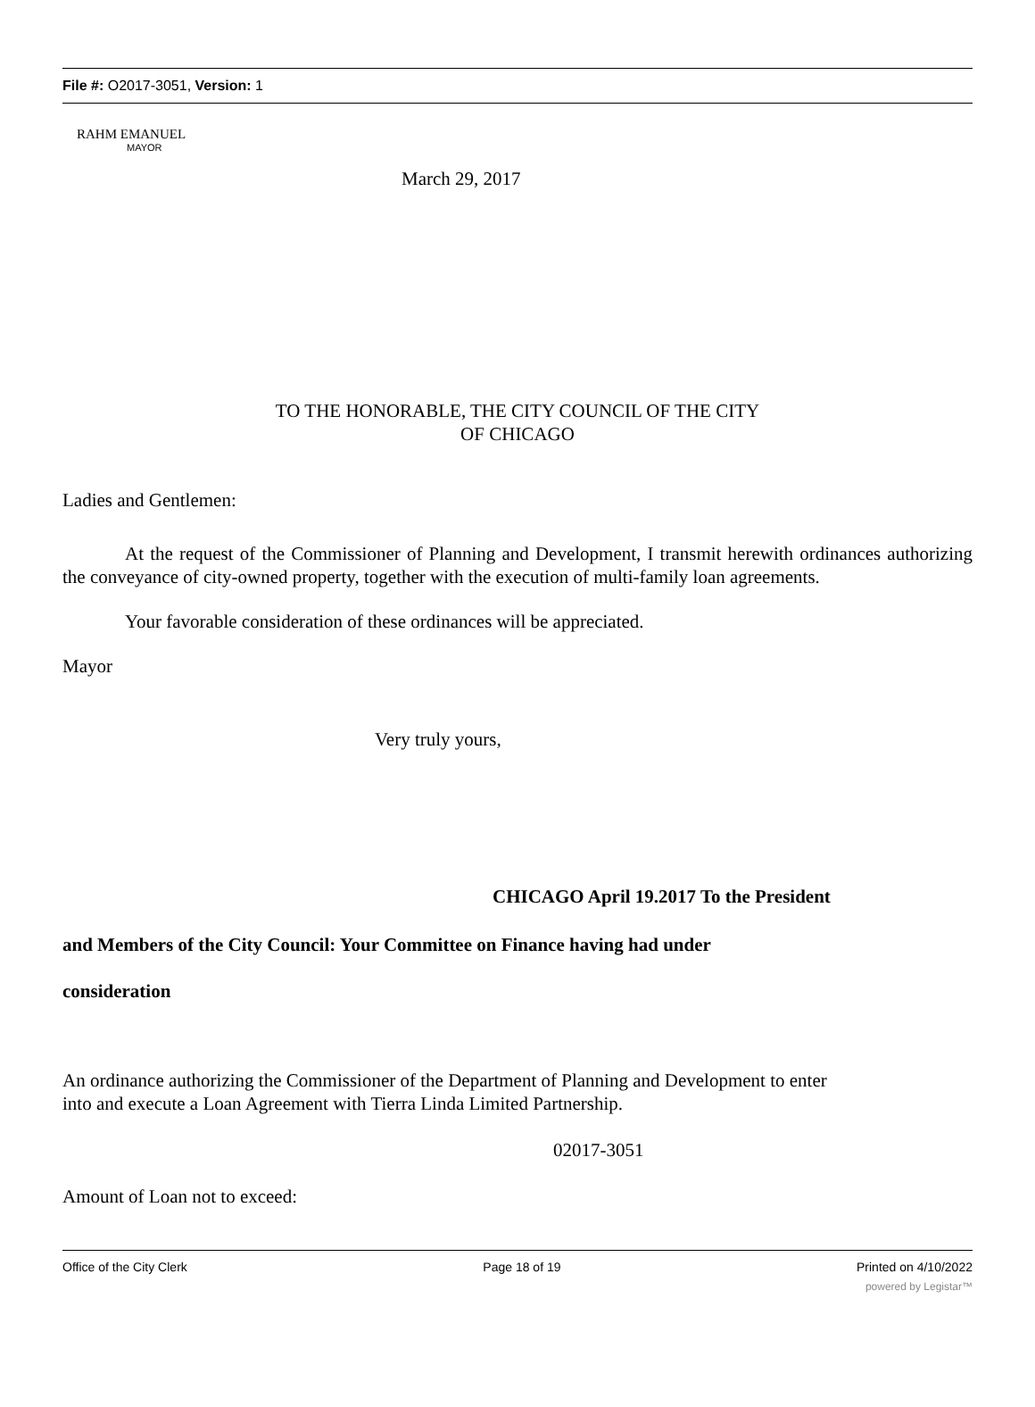File #: O2017-3051, Version: 1
RAHM EMANUEL
MAYOR
March 29, 2017
TO THE HONORABLE, THE CITY COUNCIL OF THE CITY
OF CHICAGO
Ladies and Gentlemen:
At the request of the Commissioner of Planning and Development, I transmit herewith ordinances authorizing the conveyance of city-owned property, together with the execution of multi-family loan agreements.
Your favorable consideration of these ordinances will be appreciated.
Mayor
Very truly yours,
CHICAGO April 19.2017 To the President
and Members of the City Council: Your Committee on Finance having had under
consideration
An ordinance authorizing the Commissioner of the Department of Planning and Development to enter
into and execute a Loan Agreement with Tierra Linda Limited Partnership.
02017-3051
Amount of Loan not to exceed:
Office of the City Clerk Page 18 of 19 Printed on 4/10/2022
powered by Legistar™